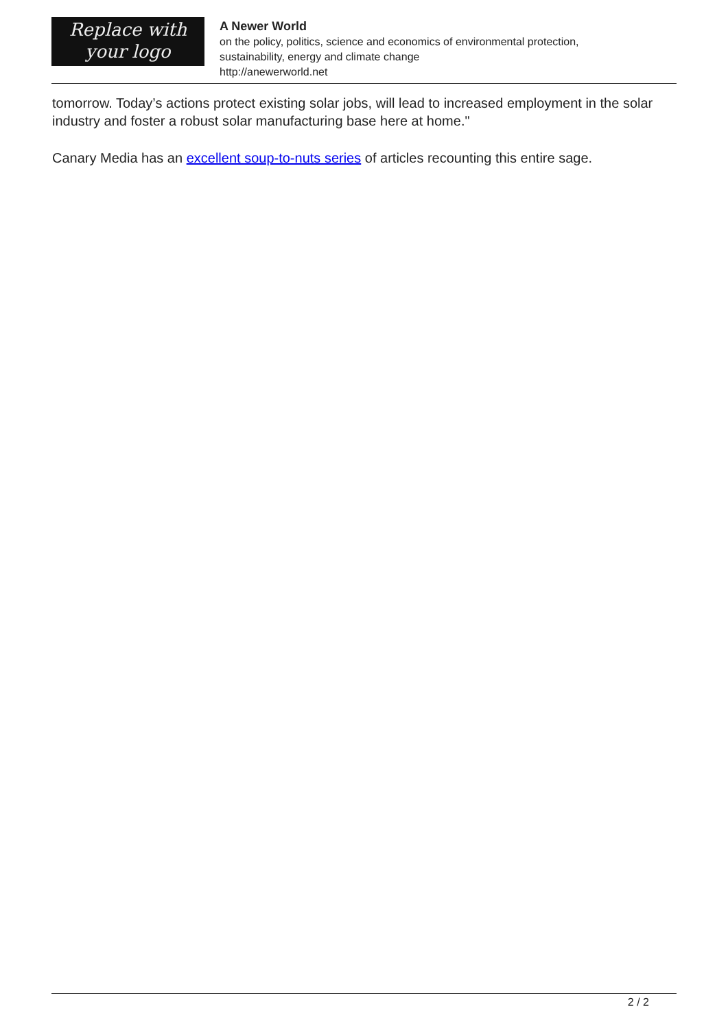Replace with
your logo
A Newer World
on the policy, politics, science and economics of environmental protection,
sustainability, energy and climate change
http://anewerworld.net
tomorrow. Today’s actions protect existing solar jobs, will lead to increased employment in the solar industry and foster a robust solar manufacturing base here at home."
Canary Media has an excellent soup-to-nuts series of articles recounting this entire sage.
2 / 2